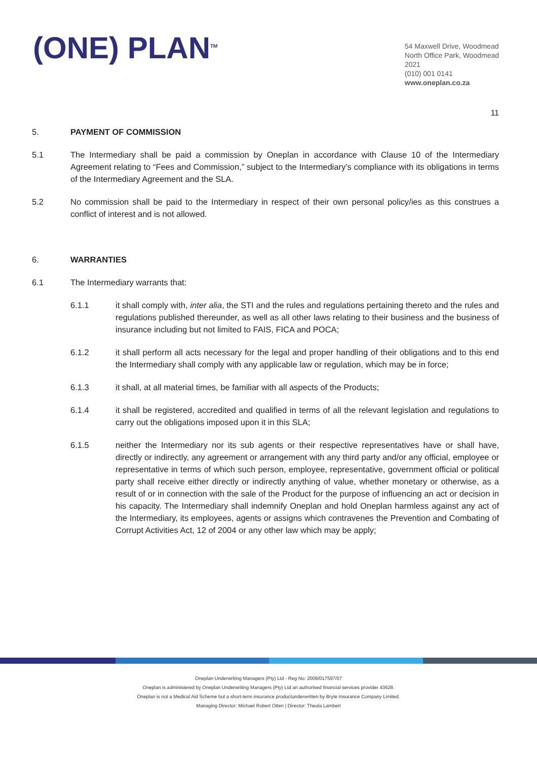(ONE) PLAN<sup>TM</sup>
54 Maxwell Drive, Woodmead
North Office Park, Woodmead
2021
(010) 001 0141
www.oneplan.co.za
11
5. PAYMENT OF COMMISSION
5.1 The Intermediary shall be paid a commission by Oneplan in accordance with Clause 10 of the Intermediary Agreement relating to “Fees and Commission,” subject to the Intermediary’s compliance with its obligations in terms of the Intermediary Agreement and the SLA.
5.2 No commission shall be paid to the Intermediary in respect of their own personal policy/ies as this construes a conflict of interest and is not allowed.
6. WARRANTIES
6.1 The Intermediary warrants that:
6.1.1 it shall comply with, inter alia, the STI and the rules and regulations pertaining thereto and the rules and regulations published thereunder, as well as all other laws relating to their business and the business of insurance including but not limited to FAIS, FICA and POCA;
6.1.2 it shall perform all acts necessary for the legal and proper handling of their obligations and to this end the Intermediary shall comply with any applicable law or regulation, which may be in force;
6.1.3 it shall, at all material times, be familiar with all aspects of the Products;
6.1.4 it shall be registered, accredited and qualified in terms of all the relevant legislation and regulations to carry out the obligations imposed upon it in this SLA;
6.1.5 neither the Intermediary nor its sub agents or their respective representatives have or shall have, directly or indirectly, any agreement or arrangement with any third party and/or any official, employee or representative in terms of which such person, employee, representative, government official or political party shall receive either directly or indirectly anything of value, whether monetary or otherwise, as a result of or in connection with the sale of the Product for the purpose of influencing an act or decision in his capacity. The Intermediary shall indemnify Oneplan and hold Oneplan harmless against any act of the Intermediary, its employees, agents or assigns which contravenes the Prevention and Combating of Corrupt Activities Act, 12 of 2004 or any other law which may be apply;
Oneplan Underwriting Managers (Pty) Ltd - Reg No: 2009/017597/07
Oneplan is administered by Oneplan Underwriting Managers (Pty) Ltd an authorised financial services provider 43628.
Oneplan is not a Medical Aid Scheme but a short-term insurance productunderwritten by Bryte Insurance Company Limited.
Managing Director: Michael Robert Otten | Director: Theola Lambert